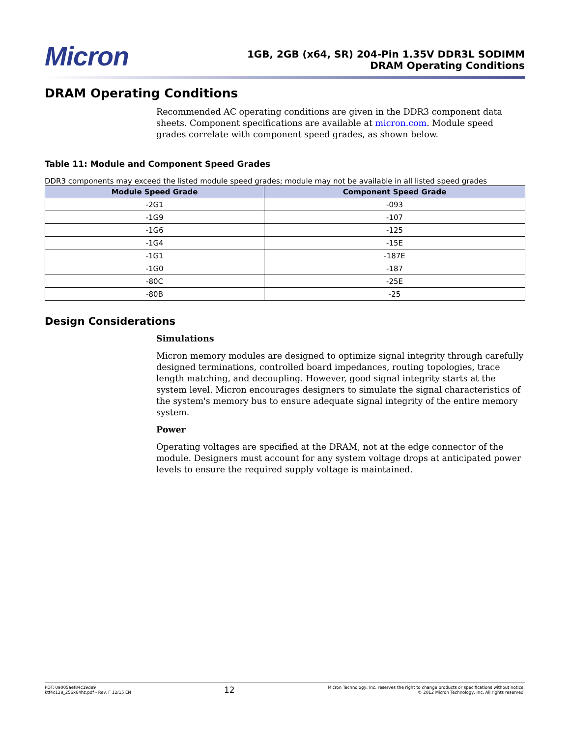Micron
1GB, 2GB (x64, SR) 204-Pin 1.35V DDR3L SODIMM
DRAM Operating Conditions
DRAM Operating Conditions
Recommended AC operating conditions are given in the DDR3 component data sheets. Component specifications are available at micron.com. Module speed grades correlate with component speed grades, as shown below.
Table 11: Module and Component Speed Grades
DDR3 components may exceed the listed module speed grades; module may not be available in all listed speed grades
| Module Speed Grade | Component Speed Grade |
| --- | --- |
| -2G1 | -093 |
| -1G9 | -107 |
| -1G6 | -125 |
| -1G4 | -15E |
| -1G1 | -187E |
| -1G0 | -187 |
| -80C | -25E |
| -80B | -25 |
Design Considerations
Simulations
Micron memory modules are designed to optimize signal integrity through carefully designed terminations, controlled board impedances, routing topologies, trace length matching, and decoupling. However, good signal integrity starts at the system level. Micron encourages designers to simulate the signal characteristics of the system's memory bus to ensure adequate signal integrity of the entire memory system.
Power
Operating voltages are specified at the DRAM, not at the edge connector of the module. Designers must account for any system voltage drops at anticipated power levels to ensure the required supply voltage is maintained.
PDF: 09005aef84c19de9
ktf4c128_256x64hz.pdf - Rev. F 12/15 EN
12
Micron Technology, Inc. reserves the right to change products or specifications without notice.
© 2012 Micron Technology, Inc. All rights reserved.